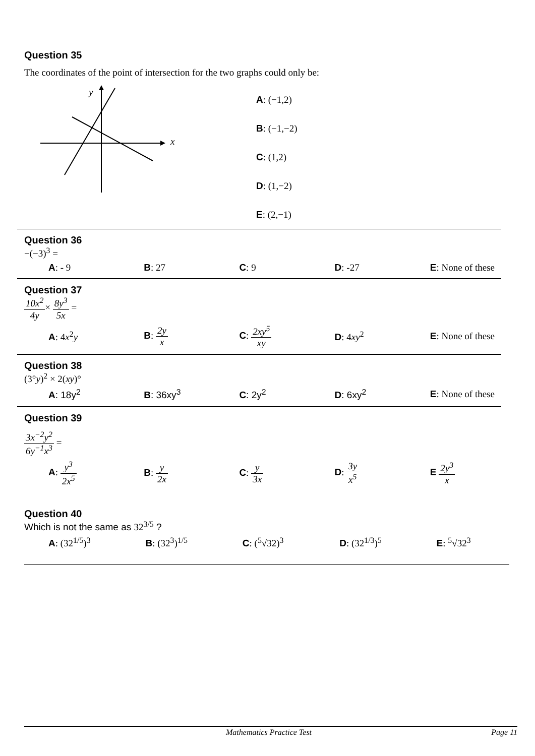Question 35
The coordinates of the point of intersection for the two graphs could only be:
y
x
A: (−1,2)
B: (−1,−2)
C: (1,2)
D: (1,−2)
E: (2,−1)
Question 36
−(−3)<sup>3</sup> =
| A : - 9 | B : 27 | C : 9 | D : -27 | E : None of these |
Question 37
10x<sup>2</sup> 4y× 8y<sup>3</sup> 5x =
| A : 4 x<sup>2</sup> y | B : 2 y x | C : 2 xy<sup>5</sup> xy | D : 4 xy<sup>2</sup> | E : None of these |
Question 38
(3°y)<sup>2</sup> × 2(xy)°
| A : 18y<sup>2</sup> | B : 36xy<sup>3</sup> | C : 2y<sup>2</sup> | D : 6xy<sup>2</sup> | E : None of these |
Question 39
3x<sup>−2</sup>y<sup>2</sup> 6y<sup>−1</sup>x<sup>3</sup> =
| A : y<sup>3</sup> 2x<sup>5</sup> | B : y 2x | C : y 3x | D : 3y x<sup>5</sup> | E 2y<sup>3</sup> x |
Question 40
Which is not the same as 32<sup>3/5</sup> ?
| A : (32<sup>1/5</sup>)<sup>3</sup> | B : (32<sup>3</sup>)<sup>1/5</sup> | C : (<sup>5</sup>√32)<sup>3</sup> | D : (32<sup>1/3</sup>)<sup>5</sup> | E : <sup>5</sup>√32<sup>3</sup> |
Mathematics Practice Test Page 11